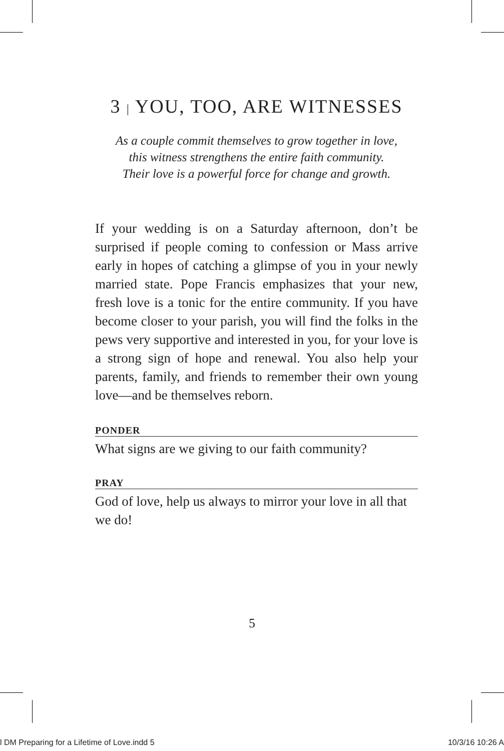3 | YOU, TOO, ARE WITNESSES
As a couple commit themselves to grow together in love,
this witness strengthens the entire faith community.
Their love is a powerful force for change and growth.
If your wedding is on a Saturday afternoon, don’t be surprised if people coming to confession or Mass arrive early in hopes of catching a glimpse of you in your newly married state. Pope Francis emphasizes that your new, fresh love is a tonic for the entire community. If you have become closer to your parish, you will find the folks in the pews very supportive and interested in you, for your love is a strong sign of hope and renewal. You also help your parents, family, and friends to remember their own young love—and be themselves reborn.
PONDER
What signs are we giving to our faith community?
PRAY
God of love, help us always to mirror your love in all that we do!
5
l DM Preparing for a Lifetime of Love.indd 5 10/3/16 10:26 A